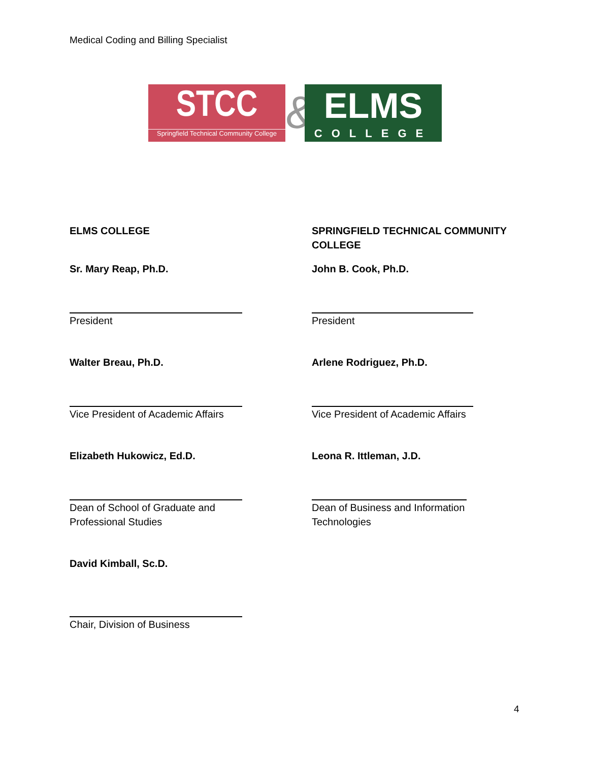Medical Coding and Billing Specialist
STCC
Springfield Technical Community College
&
ELMS
COLLEGE
ELMS COLLEGE
SPRINGFIELD TECHNICAL COMMUNITY COLLEGE
Sr. Mary Reap, Ph.D.
John B. Cook, Ph.D.
President
President
Walter Breau, Ph.D.
Arlene Rodriguez, Ph.D.
Vice President of Academic Affairs
Vice President of Academic Affairs
Elizabeth Hukowicz, Ed.D.
Leona R. Ittleman, J.D.
Dean of School of Graduate and
Professional Studies
Dean of Business and Information
Technologies
David Kimball, Sc.D.
Chair, Division of Business
4